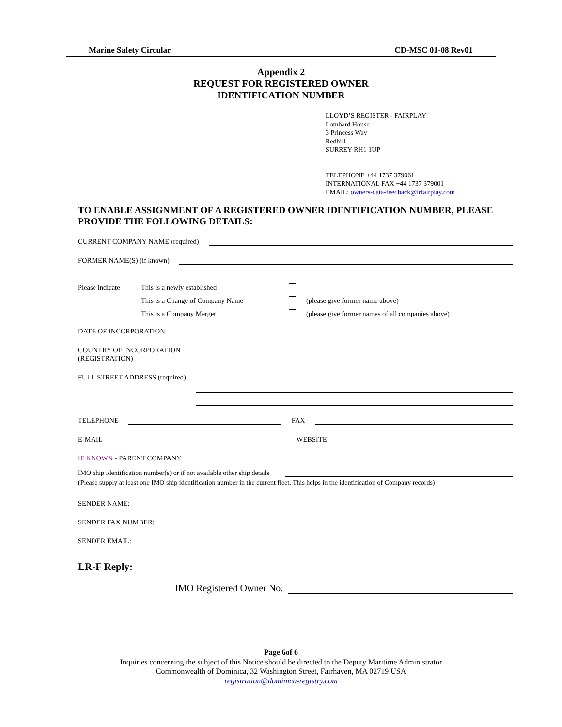Marine Safety Circular CD-MSC 01-08 Rev01
Appendix 2
REQUEST FOR REGISTERED OWNER
IDENTIFICATION NUMBER
LLOYD’S REGISTER - FAIRPLAY
Lombard House
3 Princess Way
Redhill
SURREY RH1 1UP
TELEPHONE +44 1737 379061
INTERNATIONAL FAX +44 1737 379001
EMAIL: owners-data-feedback@lrfairplay.com
TO ENABLE ASSIGNMENT OF A REGISTERED OWNER IDENTIFICATION NUMBER, PLEASE PROVIDE THE FOLLOWING DETAILS:
CURRENT COMPANY NAME (required)
FORMER NAME(S) (if known)
| Please indicate | This is a newly established | | |
| | This is a Change of Company Name | | (please give former name above) |
| | This is a Company Merger | | (please give former names of all companies above) |
DATE OF INCORPORATION
COUNTRY OF INCORPORATION
(REGISTRATION)
FULL STREET ADDRESS (required)
TELEPHONE
FAX
E-MAIL
WEBSITE
IF KNOWN - PARENT COMPANY
IMO ship identification number(s) or if not available other ship details
(Please supply at least one IMO ship identification number in the current fleet. This helps in the identification of Company records)
SENDER NAME:
SENDER FAX NUMBER:
SENDER EMAIL:
LR-F Reply:
IMO Registered Owner No.
Page 6of 6
Inquiries concerning the subject of this Notice should be directed to the Deputy Maritime Administrator
Commonwealth of Dominica, 32 Washington Street, Fairhaven, MA 02719 USA
registration@dominica-registry.com